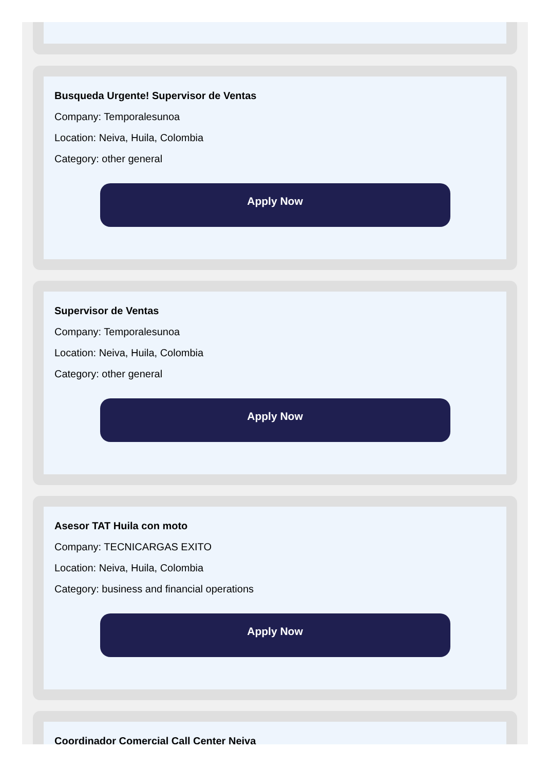Busqueda Urgente! Supervisor de Ventas
Company: Temporalesunoa
Location: Neiva, Huila, Colombia
Category: other general
Apply Now
Supervisor de Ventas
Company: Temporalesunoa
Location: Neiva, Huila, Colombia
Category: other general
Apply Now
Asesor TAT Huila con moto
Company: TECNICARGAS EXITO
Location: Neiva, Huila, Colombia
Category: business and financial operations
Apply Now
Coordinador Comercial Call Center Neiva